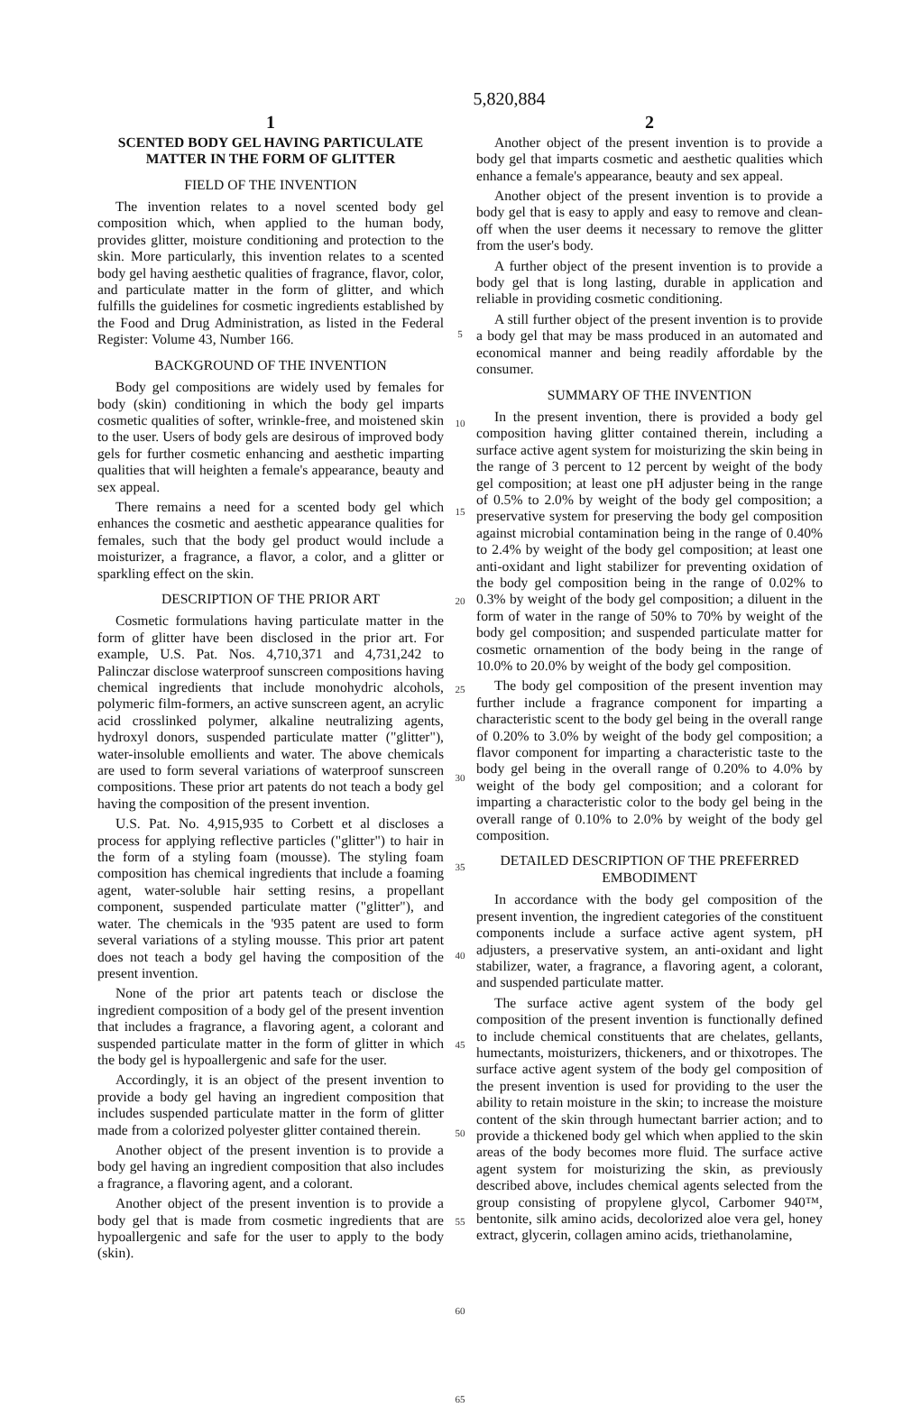5,820,884
1
SCENTED BODY GEL HAVING PARTICULATE MATTER IN THE FORM OF GLITTER
FIELD OF THE INVENTION
The invention relates to a novel scented body gel composition which, when applied to the human body, provides glitter, moisture conditioning and protection to the skin. More particularly, this invention relates to a scented body gel having aesthetic qualities of fragrance, flavor, color, and particulate matter in the form of glitter, and which fulfills the guidelines for cosmetic ingredients established by the Food and Drug Administration, as listed in the Federal Register: Volume 43, Number 166.
BACKGROUND OF THE INVENTION
Body gel compositions are widely used by females for body (skin) conditioning in which the body gel imparts cosmetic qualities of softer, wrinkle-free, and moistened skin to the user. Users of body gels are desirous of improved body gels for further cosmetic enhancing and aesthetic imparting qualities that will heighten a female's appearance, beauty and sex appeal.
There remains a need for a scented body gel which enhances the cosmetic and aesthetic appearance qualities for females, such that the body gel product would include a moisturizer, a fragrance, a flavor, a color, and a glitter or sparkling effect on the skin.
DESCRIPTION OF THE PRIOR ART
Cosmetic formulations having particulate matter in the form of glitter have been disclosed in the prior art. For example, U.S. Pat. Nos. 4,710,371 and 4,731,242 to Palinczar disclose waterproof sunscreen compositions having chemical ingredients that include monohydric alcohols, polymeric film-formers, an active sunscreen agent, an acrylic acid crosslinked polymer, alkaline neutralizing agents, hydroxyl donors, suspended particulate matter ("glitter"), water-insoluble emollients and water. The above chemicals are used to form several variations of waterproof sunscreen compositions. These prior art patents do not teach a body gel having the composition of the present invention.
U.S. Pat. No. 4,915,935 to Corbett et al discloses a process for applying reflective particles ("glitter") to hair in the form of a styling foam (mousse). The styling foam composition has chemical ingredients that include a foaming agent, water-soluble hair setting resins, a propellant component, suspended particulate matter ("glitter"), and water. The chemicals in the '935 patent are used to form several variations of a styling mousse. This prior art patent does not teach a body gel having the composition of the present invention.
None of the prior art patents teach or disclose the ingredient composition of a body gel of the present invention that includes a fragrance, a flavoring agent, a colorant and suspended particulate matter in the form of glitter in which the body gel is hypoallergenic and safe for the user.
Accordingly, it is an object of the present invention to provide a body gel having an ingredient composition that includes suspended particulate matter in the form of glitter made from a colorized polyester glitter contained therein.
Another object of the present invention is to provide a body gel having an ingredient composition that also includes a fragrance, a flavoring agent, and a colorant.
Another object of the present invention is to provide a body gel that is made from cosmetic ingredients that are hypoallergenic and safe for the user to apply to the body (skin).
5
10
15
20
25
30
35
40
45
50
55
60
65
2
Another object of the present invention is to provide a body gel that imparts cosmetic and aesthetic qualities which enhance a female's appearance, beauty and sex appeal.
Another object of the present invention is to provide a body gel that is easy to apply and easy to remove and clean-off when the user deems it necessary to remove the glitter from the user's body.
A further object of the present invention is to provide a body gel that is long lasting, durable in application and reliable in providing cosmetic conditioning.
A still further object of the present invention is to provide a body gel that may be mass produced in an automated and economical manner and being readily affordable by the consumer.
SUMMARY OF THE INVENTION
In the present invention, there is provided a body gel composition having glitter contained therein, including a surface active agent system for moisturizing the skin being in the range of 3 percent to 12 percent by weight of the body gel composition; at least one pH adjuster being in the range of 0.5% to 2.0% by weight of the body gel composition; a preservative system for preserving the body gel composition against microbial contamination being in the range of 0.40% to 2.4% by weight of the body gel composition; at least one anti-oxidant and light stabilizer for preventing oxidation of the body gel composition being in the range of 0.02% to 0.3% by weight of the body gel composition; a diluent in the form of water in the range of 50% to 70% by weight of the body gel composition; and suspended particulate matter for cosmetic ornamention of the body being in the range of 10.0% to 20.0% by weight of the body gel composition.
The body gel composition of the present invention may further include a fragrance component for imparting a characteristic scent to the body gel being in the overall range of 0.20% to 3.0% by weight of the body gel composition; a flavor component for imparting a characteristic taste to the body gel being in the overall range of 0.20% to 4.0% by weight of the body gel composition; and a colorant for imparting a characteristic color to the body gel being in the overall range of 0.10% to 2.0% by weight of the body gel composition.
DETAILED DESCRIPTION OF THE PREFERRED EMBODIMENT
In accordance with the body gel composition of the present invention, the ingredient categories of the constituent components include a surface active agent system, pH adjusters, a preservative system, an anti-oxidant and light stabilizer, water, a fragrance, a flavoring agent, a colorant, and suspended particulate matter.
The surface active agent system of the body gel composition of the present invention is functionally defined to include chemical constituents that are chelates, gellants, humectants, moisturizers, thickeners, and or thixotropes. The surface active agent system of the body gel composition of the present invention is used for providing to the user the ability to retain moisture in the skin; to increase the moisture content of the skin through humectant barrier action; and to provide a thickened body gel which when applied to the skin areas of the body becomes more fluid. The surface active agent system for moisturizing the skin, as previously described above, includes chemical agents selected from the group consisting of propylene glycol, Carbomer 940™, bentonite, silk amino acids, decolorized aloe vera gel, honey extract, glycerin, collagen amino acids, triethanolamine,